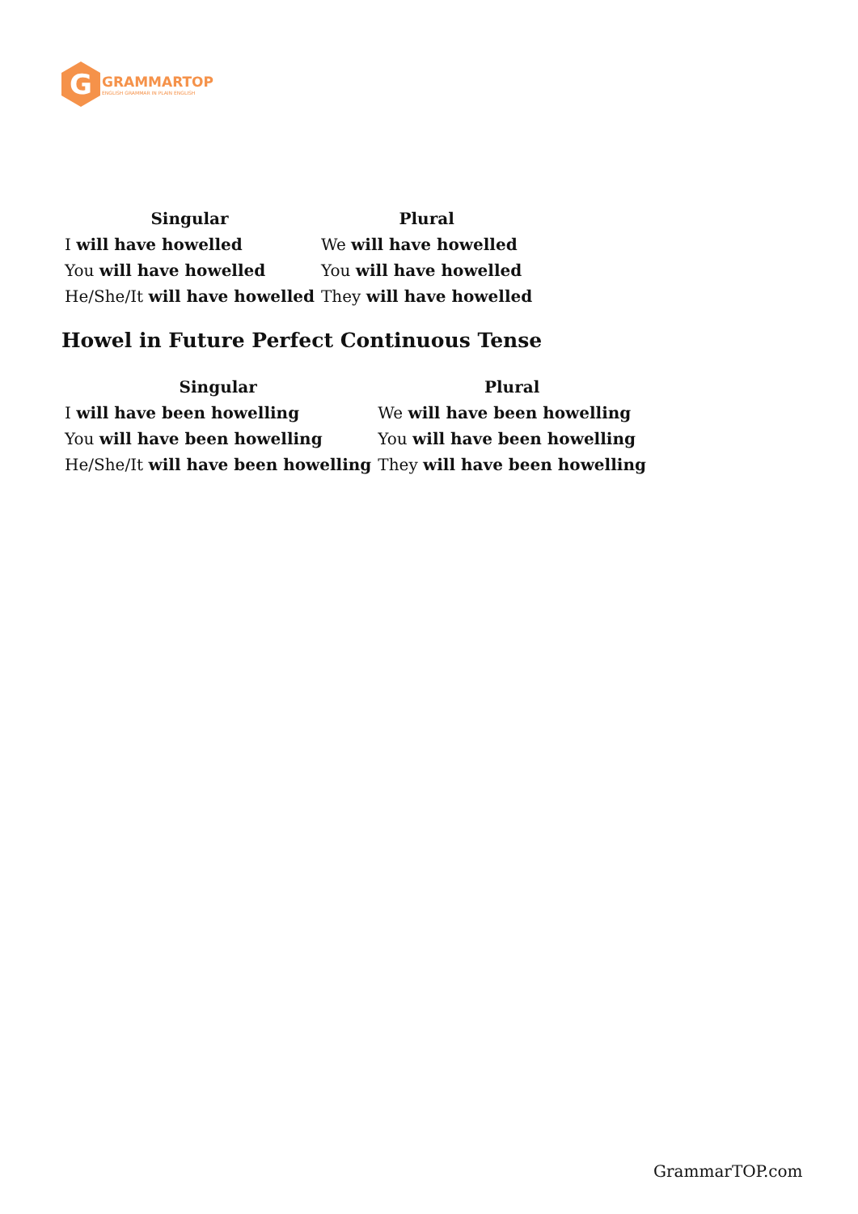G
GRAMMARTOP
ENGLISH GRAMMAR IN PLAIN ENGLISH
| Singular | Plural |
| --- | --- |
| I will have howelled | We will have howelled |
| You will have howelled | You will have howelled |
| He/She/It will have howelled | They will have howelled |
Howel in Future Perfect Continuous Tense
| Singular | Plural |
| --- | --- |
| I will have been howelling | We will have been howelling |
| You will have been howelling | You will have been howelling |
| He/She/It will have been howelling | They will have been howelling |
GrammarTOP.com